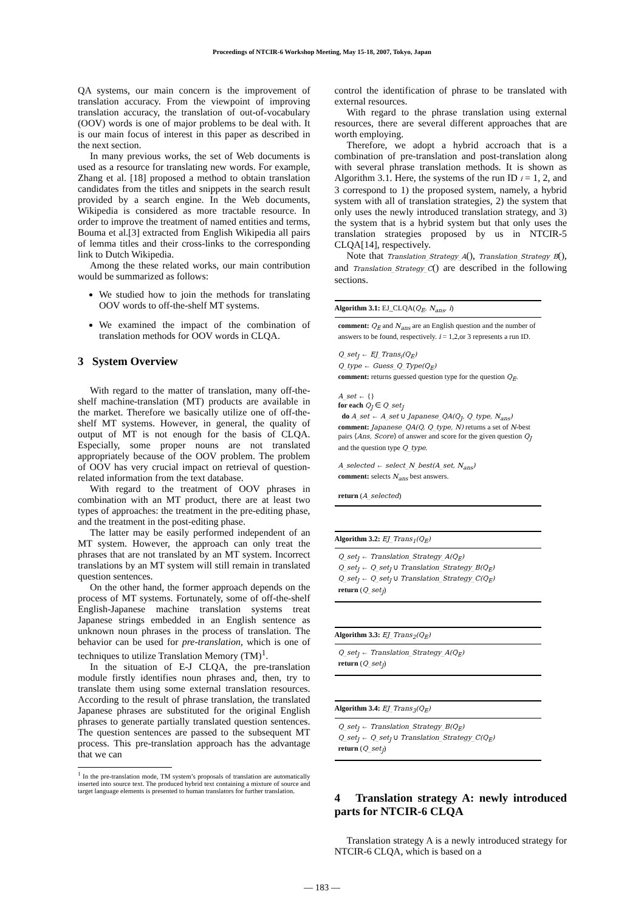Proceedings of NTCIR-6 Workshop Meeting, May 15-18, 2007, Tokyo, Japan
QA systems, our main concern is the improvement of translation accuracy. From the viewpoint of improving translation accuracy, the translation of out-of-vocabulary (OOV) words is one of major problems to be deal with. It is our main focus of interest in this paper as described in the next section.
In many previous works, the set of Web documents is used as a resource for translating new words. For example, Zhang et al. [18] proposed a method to obtain translation candidates from the titles and snippets in the search result provided by a search engine. In the Web documents, Wikipedia is considered as more tractable resource. In order to improve the treatment of named entities and terms, Bouma et al.[3] extracted from English Wikipedia all pairs of lemma titles and their cross-links to the corresponding link to Dutch Wikipedia.
Among the these related works, our main contribution would be summarized as follows:
We studied how to join the methods for translating OOV words to off-the-shelf MT systems.
We examined the impact of the combination of translation methods for OOV words in CLQA.
3 System Overview
With regard to the matter of translation, many off-the-shelf machine-translation (MT) products are available in the market. Therefore we basically utilize one of off-the-shelf MT systems. However, in general, the quality of output of MT is not enough for the basis of CLQA. Especially, some proper nouns are not translated appropriately because of the OOV problem. The problem of OOV has very crucial impact on retrieval of question-related information from the text database.
With regard to the treatment of OOV phrases in combination with an MT product, there are at least two types of approaches: the treatment in the pre-editing phase, and the treatment in the post-editing phase.
The latter may be easily performed independent of an MT system. However, the approach can only treat the phrases that are not translated by an MT system. Incorrect translations by an MT system will still remain in translated question sentences.
On the other hand, the former approach depends on the process of MT systems. Fortunately, some of off-the-shelf English-Japanese machine translation systems treat Japanese strings embedded in an English sentence as unknown noun phrases in the process of translation. The behavior can be used for pre-translation, which is one of techniques to utilize Translation Memory (TM)<sup>1</sup>.
In the situation of E-J CLQA, the pre-translation module firstly identifies noun phrases and, then, try to translate them using some external translation resources. According to the result of phrase translation, the translated Japanese phrases are substituted for the original English phrases to generate partially translated question sentences. The question sentences are passed to the subsequent MT process. This pre-translation approach has the advantage that we can
<sup>1</sup> In the pre-translation mode, TM system’s proposals of translation are automatically inserted into source text. The produced hybrid text containing a mixture of source and target language elements is presented to human translators for further translation.
control the identification of phrase to be translated with external resources.
With regard to the phrase translation using external resources, there are several different approaches that are worth employing.
Therefore, we adopt a hybrid accroach that is a combination of pre-translation and post-translation along with several phrase translation methods. It is shown as Algorithm 3.1. Here, the systems of the run ID i = 1, 2, and 3 correspond to 1) the proposed system, namely, a hybrid system with all of translation strategies, 2) the system that only uses the newly introduced translation strategy, and 3) the system that is a hybrid system but that only uses the translation strategies proposed by us in NTCIR-5 CLQA[14], respectively.
Note that Translation_Strategy_A(), Translation_Strategy_B(), and Translation_Strategy_C() are described in the following sections.
Algorithm 3.1: EJ_CLQA(Q<sub>E</sub>, N<sub>ans</sub>, i)
comment: Q<sub>E</sub> and N<sub>ans</sub> are an English question and the number of answers to be found, respectively. i = 1,2,or 3 represents a run ID.
Q_set<sub>J</sub> ← EJ_Trans<sub>i</sub>(Q<sub>E</sub>)
Q_type ← Guess_Q_Type(Q<sub>E</sub>)
comment: returns guessed question type for the question Q<sub>E</sub>.
A_set ← {}
for each Q<sub>J</sub> ∈ Q_set<sub>J</sub>
do A_set ← A_set ∪ Japanese_QA(Q<sub>J</sub>, Q_type, N<sub>ans</sub>)
comment: Japanese_QA(Q, Q_type, N) returns a set of N-best pairs ⟨Ans, Score⟩ of answer and score for the given question Q<sub>J</sub> and the question type Q_type.
A_selected ← select_N_best(A_set, N<sub>ans</sub>)
comment: selects N<sub>ans</sub> best answers.
return (A_selected)
Algorithm 3.2: EJ_Trans<sub>1</sub>(Q<sub>E</sub>)
Q_set<sub>J</sub> ← Translation_Strategy_A(Q<sub>E</sub>)
Q_set<sub>J</sub> ← Q_set<sub>J</sub> ∪ Translation_Strategy_B(Q<sub>E</sub>)
Q_set<sub>J</sub> ← Q_set<sub>J</sub> ∪ Translation_Strategy_C(Q<sub>E</sub>)
return (Q_set<sub>J</sub>)
Algorithm 3.3: EJ_Trans<sub>2</sub>(Q<sub>E</sub>)
Q_set<sub>J</sub> ← Translation_Strategy_A(Q<sub>E</sub>)
return (Q_set<sub>J</sub>)
Algorithm 3.4: EJ_Trans<sub>3</sub>(Q<sub>E</sub>)
Q_set<sub>J</sub> ← Translation_Strategy_B(Q<sub>E</sub>)
Q_set<sub>J</sub> ← Q_set<sub>J</sub> ∪ Translation_Strategy_C(Q<sub>E</sub>)
return (Q_set<sub>J</sub>)
4 Translation strategy A: newly introduced parts for NTCIR-6 CLQA
Translation strategy A is a newly introduced strategy for NTCIR-6 CLQA, which is based on a
— 183 —